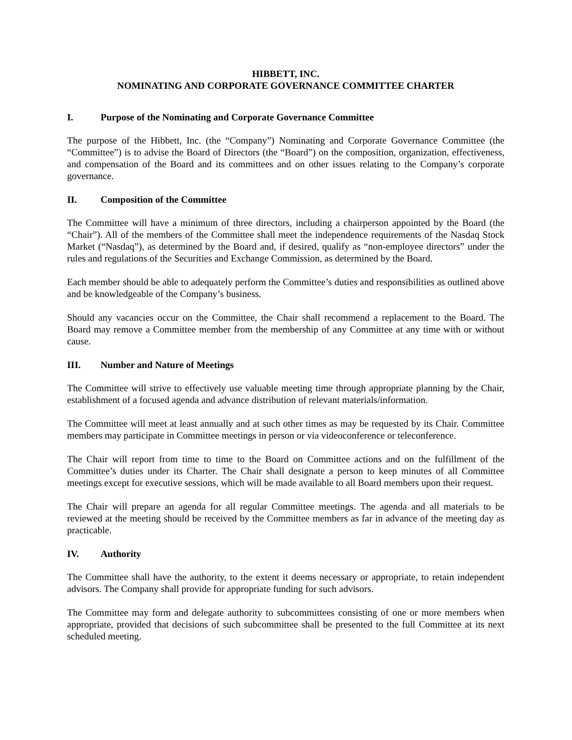HIBBETT, INC.
NOMINATING AND CORPORATE GOVERNANCE COMMITTEE CHARTER
I. Purpose of the Nominating and Corporate Governance Committee
The purpose of the Hibbett, Inc. (the “Company”) Nominating and Corporate Governance Committee (the “Committee”) is to advise the Board of Directors (the “Board”) on the composition, organization, effectiveness, and compensation of the Board and its committees and on other issues relating to the Company’s corporate governance.
II. Composition of the Committee
The Committee will have a minimum of three directors, including a chairperson appointed by the Board (the “Chair”). All of the members of the Committee shall meet the independence requirements of the Nasdaq Stock Market (“Nasdaq”), as determined by the Board and, if desired, qualify as “non-employee directors” under the rules and regulations of the Securities and Exchange Commission, as determined by the Board.
Each member should be able to adequately perform the Committee’s duties and responsibilities as outlined above and be knowledgeable of the Company’s business.
Should any vacancies occur on the Committee, the Chair shall recommend a replacement to the Board. The Board may remove a Committee member from the membership of any Committee at any time with or without cause.
III. Number and Nature of Meetings
The Committee will strive to effectively use valuable meeting time through appropriate planning by the Chair, establishment of a focused agenda and advance distribution of relevant materials/information.
The Committee will meet at least annually and at such other times as may be requested by its Chair. Committee members may participate in Committee meetings in person or via videoconference or teleconference.
The Chair will report from time to time to the Board on Committee actions and on the fulfillment of the Committee’s duties under its Charter. The Chair shall designate a person to keep minutes of all Committee meetings except for executive sessions, which will be made available to all Board members upon their request.
The Chair will prepare an agenda for all regular Committee meetings. The agenda and all materials to be reviewed at the meeting should be received by the Committee members as far in advance of the meeting day as practicable.
IV. Authority
The Committee shall have the authority, to the extent it deems necessary or appropriate, to retain independent advisors. The Company shall provide for appropriate funding for such advisors.
The Committee may form and delegate authority to subcommittees consisting of one or more members when appropriate, provided that decisions of such subcommittee shall be presented to the full Committee at its next scheduled meeting.